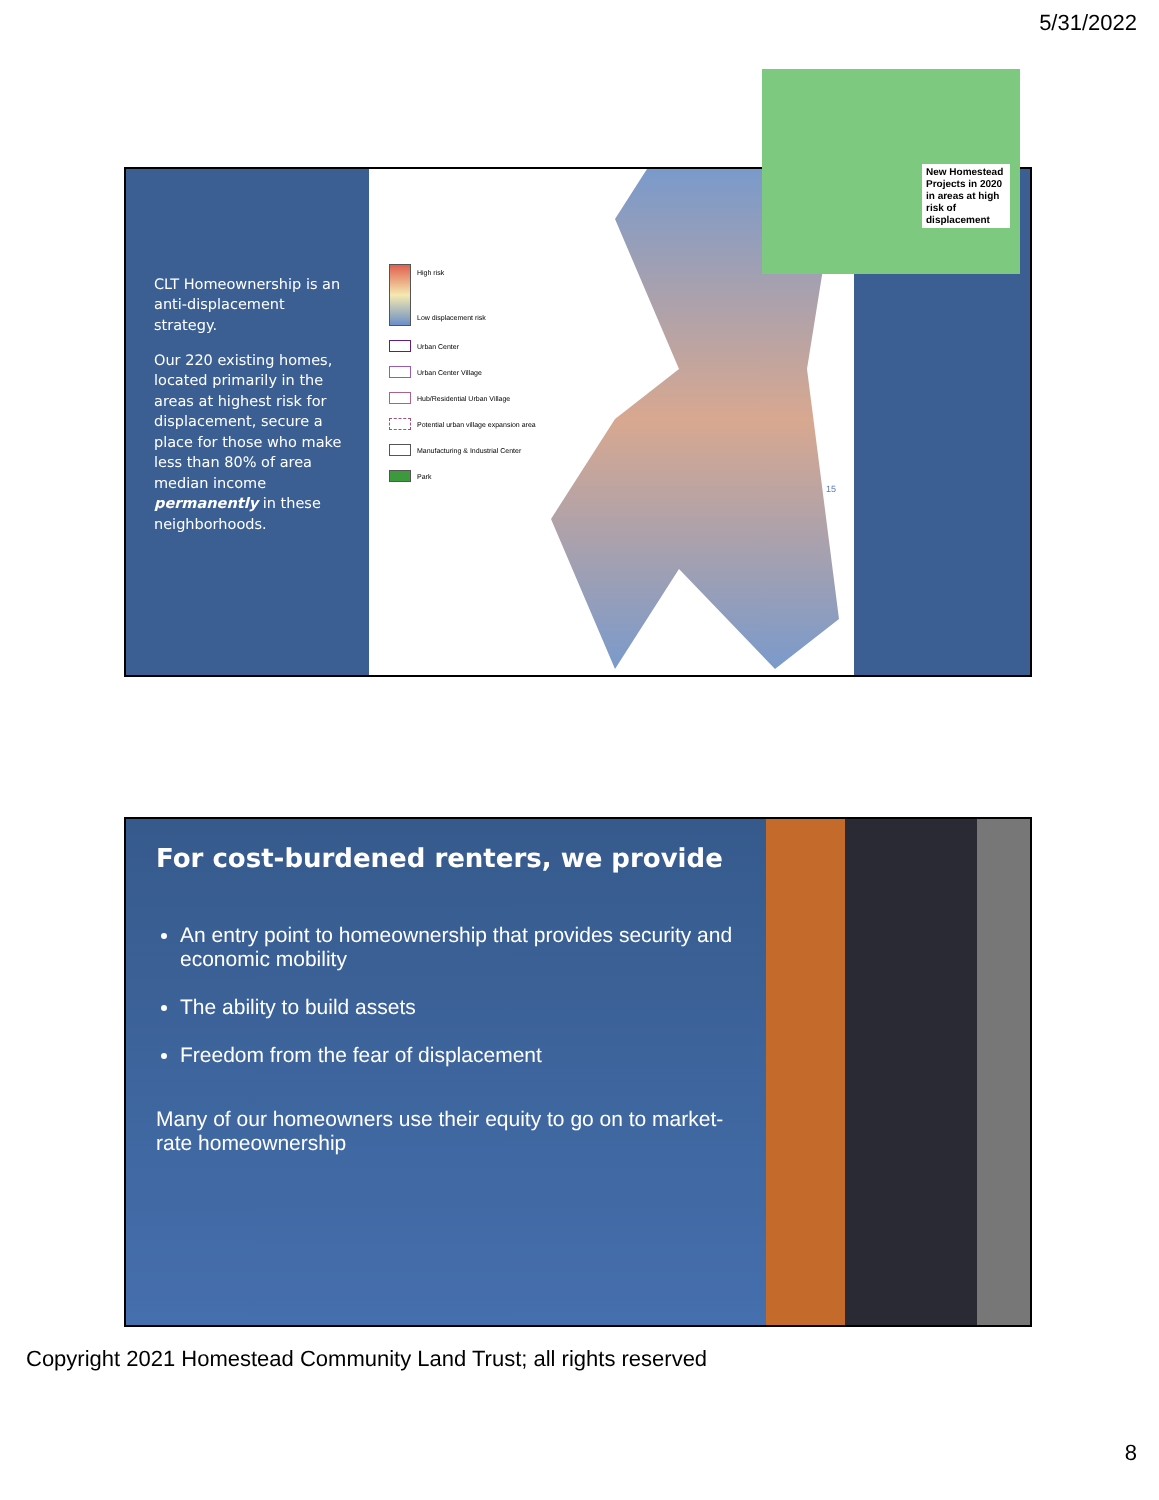5/31/2022
CLT Homeownership is an anti-displacement strategy.
Our 220 existing homes, located primarily in the areas at highest risk for displacement, secure a place for those who make less than 80% of area median income permanently in these neighborhoods.
High risk
Low displacement risk
Urban Center
Urban Center Village
Hub/Residential Urban Village
Potential urban village expansion area
Manufacturing & Industrial Center
Park
New Homestead Projects in 2020 in areas at high risk of displacement
15
For cost-burdened renters, we provide
An entry point to homeownership that provides security and economic mobility
The ability to build assets
Freedom from the fear of displacement
Many of our homeowners use their equity to go on to market-rate homeownership
Copyright 2021 Homestead Community Land Trust; all rights reserved
8